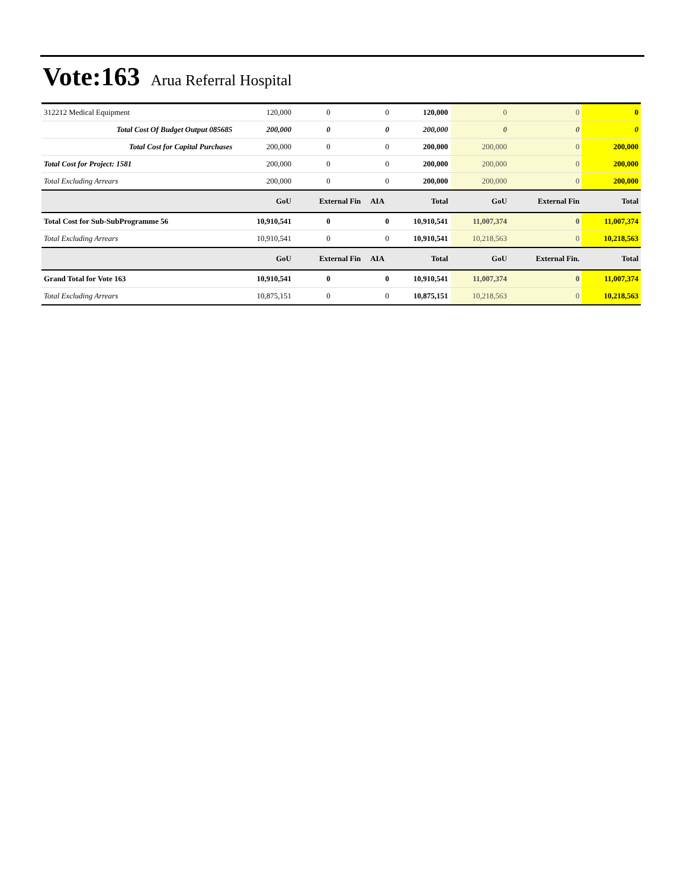Vote:163 Arua Referral Hospital
| 312212 Medical Equipment | 120,000 | 0 | 0 | 120,000 | 0 | 0 | 0 |
| Total Cost Of Budget Output 085685 | 200,000 | 0 | 0 | 200,000 | 0 | 0 | 0 |
| Total Cost for Capital Purchases | 200,000 | 0 | 0 | 200,000 | 200,000 | 0 | 200,000 |
| Total Cost for Project: 1581 | 200,000 | 0 | 0 | 200,000 | 200,000 | 0 | 200,000 |
| Total Excluding Arrears | 200,000 | 0 | 0 | 200,000 | 200,000 | 0 | 200,000 |
| | GoU | External Fin | AIA | Total | GoU | External Fin | Total |
| Total Cost for Sub-SubProgramme 56 | 10,910,541 | 0 | 0 | 10,910,541 | 11,007,374 | 0 | 11,007,374 |
| Total Excluding Arrears | 10,910,541 | 0 | 0 | 10,910,541 | 10,218,563 | 0 | 10,218,563 |
| | GoU | External Fin | AIA | Total | GoU | External Fin. | Total |
| Grand Total for Vote 163 | 10,910,541 | 0 | 0 | 10,910,541 | 11,007,374 | 0 | 11,007,374 |
| Total Excluding Arrears | 10,875,151 | 0 | 0 | 10,875,151 | 10,218,563 | 0 | 10,218,563 |